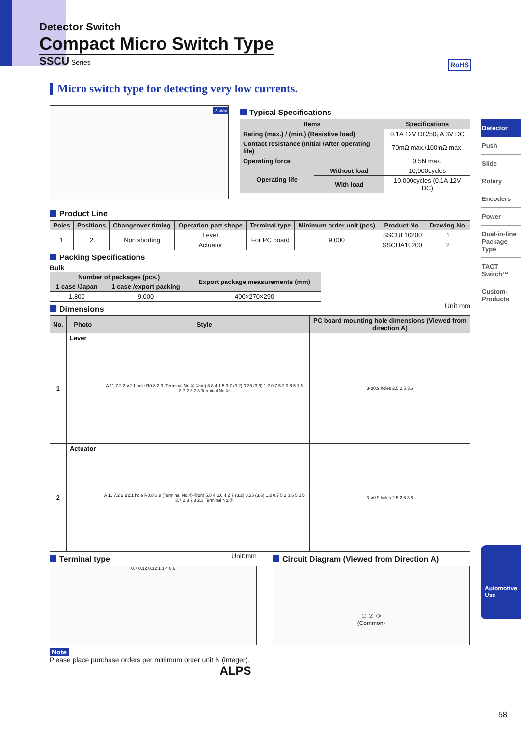Detector Switch
Compact Micro Switch Type
SSCU Series
RoHS
Micro switch type for detecting very low currents.
Detector
Push
Slide
Rotary
Encoders
Power
Dual-in-line Package Type
TACT Switch™
Custom-Products
Automotive Use
2-way
Typical Specifications
| Items | | Specifications |
| --- | --- | --- |
| Rating (max.) / (min.) (Resistive load) | | 0.1A 12V DC/50μA 3V DC |
| Contact resistance (Initial /After operating life) | | 70mΩ max./100mΩ max. |
| Operating force | | 0.5N max. |
| Operating life | Without load | 10,000cycles |
| | With load | 10,000cycles (0.1A 12V DC) |
Product Line
| Poles | Positions | Changeover timing | Operation part shape | Terminal type | Minimum order unit (pcs) | Product No. | Drawing No. |
| --- | --- | --- | --- | --- | --- | --- | --- |
| 1 | 2 | Non shorting | Lever | For PC board | 9,000 | SSCUL10200 | 1 |
| | | | Actuator | | | SSCUA10200 | 2 |
Packing Specifications
Bulk
| Number of packages (pcs.) | | Export package measurements (mm) |
| --- | --- | --- |
| 1 case /Japan | 1 case /export packing | |
| 1,800 | 9,000 | 400×270×290 |
Dimensions
Unit:mm
| No. | Photo | Style | PC board mounting hole dimensions (Viewed from direction A) |
| --- | --- | --- | --- |
| 1 | Lever | A 11 7.2 2 ø2.1 hole R0.8 2.3 (Terminal No.①-②on) 5.8 4 1.5 3 7 (3.2) 0.35 (3.6) 1.2 0.7 5 2 0.6 5 1.5 3.7 2.3 2.3 Terminal No.① | 3-ø0.9 holes 2.5 2.5 3.6 |
| 2 | Actuator | A 11 7.2 2 ø2.1 hole R0.8 3.8 (Terminal No.①-②on) 5.8 4 2.6 4.2 7 (3.2) 0.35 (3.6) 1.2 0.7 5 2 0.6 5 1.5 3.7 2.3 7.3 2.3 Terminal No.① | 3-ø0.9 holes 2.5 2.5 3.6 |
Terminal type
Unit:mm
0.7 0.12 0.12 1 1.4 0.6
Circuit Diagram (Viewed from Direction A)
① ② ③
(Common)
Note
Please place purchase orders per minimum order unit N (integer).
ALPS
58